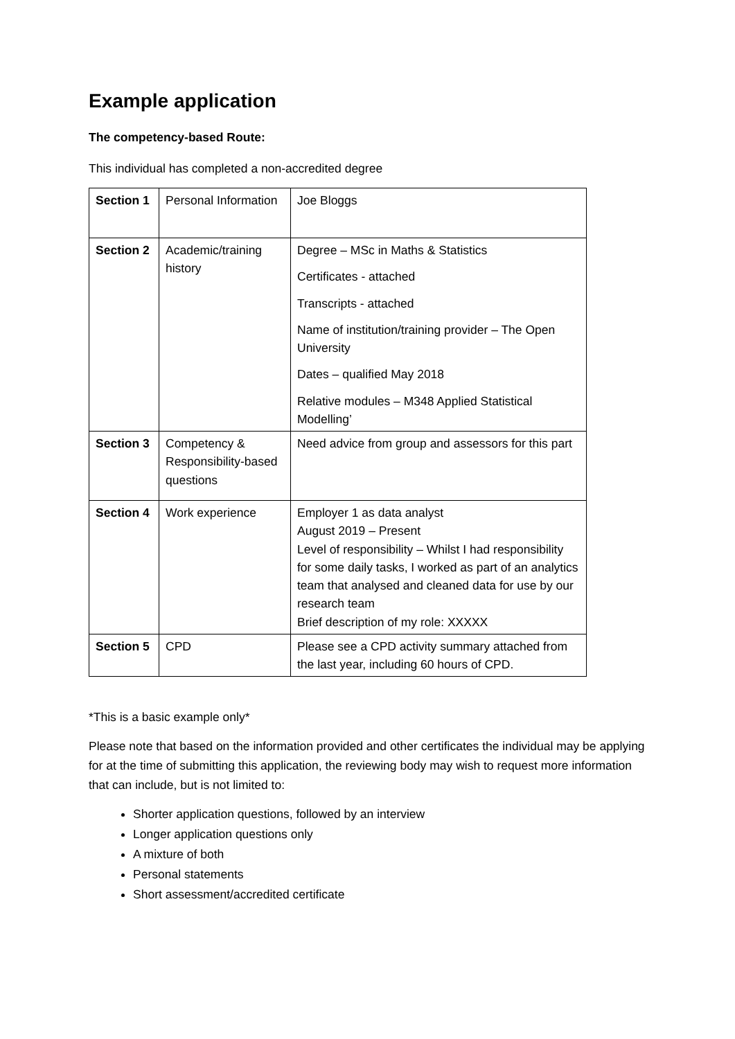Example application
The competency-based Route:
This individual has completed a non-accredited degree
| Section 1 | Personal Information | Joe Bloggs |
| Section 2 | Academic/training history | Degree – MSc in Maths & Statistics Certificates - attached Transcripts - attached Name of institution/training provider – The Open University Dates – qualified May 2018 Relative modules – M348 Applied Statistical Modelling’ |
| Section 3 | Competency & Responsibility-based questions | Need advice from group and assessors for this part |
| Section 4 | Work experience | Employer 1 as data analyst August 2019 – Present Level of responsibility – Whilst I had responsibility for some daily tasks, I worked as part of an analytics team that analysed and cleaned data for use by our research team Brief description of my role: XXXXX |
| Section 5 | CPD | Please see a CPD activity summary attached from the last year, including 60 hours of CPD. |
*This is a basic example only*
Please note that based on the information provided and other certificates the individual may be applying for at the time of submitting this application, the reviewing body may wish to request more information that can include, but is not limited to:
Shorter application questions, followed by an interview
Longer application questions only
A mixture of both
Personal statements
Short assessment/accredited certificate